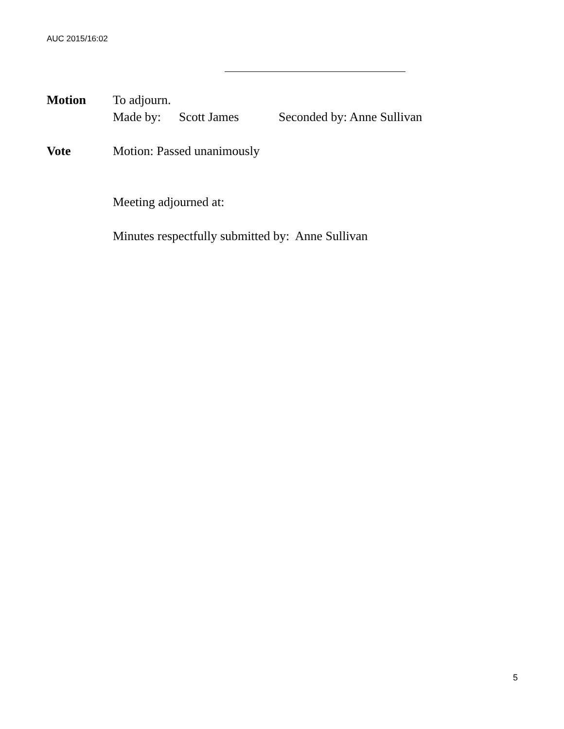AUC 2015/16:02
Motion To adjourn.
Made by: Scott James Seconded by: Anne Sullivan
Vote Motion: Passed unanimously
Meeting adjourned at:
Minutes respectfully submitted by: Anne Sullivan
5